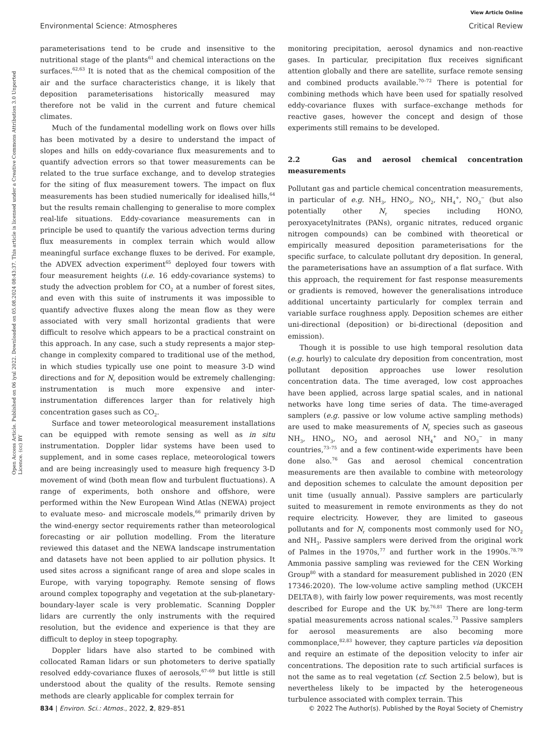View Article Online
Environmental Science: Atmospheres Critical Review
Open Access Article. Published on 06 iyul 2022. Downloaded on 05.08.2024 08:43:37. This article is licensed under a Creative Commons Attribution 3.0 Unported Licence. (cc) BY
parameterisations tend to be crude and insensitive to the nutritional stage of the plants<sup>61</sup> and chemical interactions on the surfaces.<sup>62,63</sup> It is noted that as the chemical composition of the air and the surface characteristics change, it is likely that deposition parameterisations historically measured may therefore not be valid in the current and future chemical climates.
Much of the fundamental modelling work on flows over hills has been motivated by a desire to understand the impact of slopes and hills on eddy-covariance flux measurements and to quantify advection errors so that tower measurements can be related to the true surface exchange, and to develop strategies for the siting of flux measurement towers. The impact on flux measurements has been studied numerically for idealised hills,<sup>64</sup> but the results remain challenging to generalise to more complex real-life situations. Eddy-covariance measurements can in principle be used to quantify the various advection terms during flux measurements in complex terrain which would allow meaningful surface exchange fluxes to be derived. For example, the ADVEX advection experiment<sup>65</sup> deployed four towers with four measurement heights (i.e. 16 eddy-covariance systems) to study the advection problem for CO<sub>2</sub> at a number of forest sites, and even with this suite of instruments it was impossible to quantify advective fluxes along the mean flow as they were associated with very small horizontal gradients that were difficult to resolve which appears to be a practical constraint on this approach. In any case, such a study represents a major step-change in complexity compared to traditional use of the method, in which studies typically use one point to measure 3-D wind directions and for N<sub>r</sub> deposition would be extremely challenging: instrumentation is much more expensive and inter-instrumentation differences larger than for relatively high concentration gases such as CO<sub>2</sub>.
Surface and tower meteorological measurement installations can be equipped with remote sensing as well as in situ instrumentation. Doppler lidar systems have been used to supplement, and in some cases replace, meteorological towers and are being increasingly used to measure high frequency 3-D movement of wind (both mean flow and turbulent fluctuations). A range of experiments, both onshore and offshore, were performed within the New European Wind Atlas (NEWA) project to evaluate meso- and microscale models,<sup>66</sup> primarily driven by the wind-energy sector requirements rather than meteorological forecasting or air pollution modelling. From the literature reviewed this dataset and the NEWA landscape instrumentation and datasets have not been applied to air pollution physics. It used sites across a significant range of area and slope scales in Europe, with varying topography. Remote sensing of flows around complex topography and vegetation at the sub-planetary-boundary-layer scale is very problematic. Scanning Doppler lidars are currently the only instruments with the required resolution, but the evidence and experience is that they are difficult to deploy in steep topography.
Doppler lidars have also started to be combined with collocated Raman lidars or sun photometers to derive spatially resolved eddy-covariance fluxes of aerosols,<sup>67–69</sup> but little is still understood about the quality of the results. Remote sensing methods are clearly applicable for complex terrain for
monitoring precipitation, aerosol dynamics and non-reactive gases. In particular, precipitation flux receives significant attention globally and there are satellite, surface remote sensing and combined products available.<sup>70–72</sup> There is potential for combining methods which have been used for spatially resolved eddy-covariance fluxes with surface–exchange methods for reactive gases, however the concept and design of those experiments still remains to be developed.
2.2 Gas and aerosol chemical concentration measurements
Pollutant gas and particle chemical concentration measurements, in particular of e.g. NH<sub>3</sub>, HNO<sub>3</sub>, NO<sub>2</sub>, NH<sub>4</sub><sup>+</sup>, NO<sub>3</sub><sup>−</sup> (but also potentially other N<sub>r</sub> species including HONO, peroxyacetylnitrates (PANs), organic nitrates, reduced organic nitrogen compounds) can be combined with theoretical or empirically measured deposition parameterisations for the specific surface, to calculate pollutant dry deposition. In general, the parameterisations have an assumption of a flat surface. With this approach, the requirement for fast response measurements or gradients is removed, however the generalisations introduce additional uncertainty particularly for complex terrain and variable surface roughness apply. Deposition schemes are either uni-directional (deposition) or bi-directional (deposition and emission).
Though it is possible to use high temporal resolution data (e.g. hourly) to calculate dry deposition from concentration, most pollutant deposition approaches use lower resolution concentration data. The time averaged, low cost approaches have been applied, across large spatial scales, and in national networks have long time series of data. The time-averaged samplers (e.g. passive or low volume active sampling methods) are used to make measurements of N<sub>r</sub> species such as gaseous NH<sub>3</sub>, HNO<sub>3</sub>, NO<sub>2</sub> and aerosol NH<sub>4</sub><sup>+</sup> and NO<sub>3</sub><sup>−</sup> in many countries,<sup>73–75</sup> and a few continent-wide experiments have been done also.<sup>76</sup> Gas and aerosol chemical concentration measurements are then available to combine with meteorology and deposition schemes to calculate the amount deposition per unit time (usually annual). Passive samplers are particularly suited to measurement in remote environments as they do not require electricity. However, they are limited to gaseous pollutants and for N<sub>r</sub> components most commonly used for NO<sub>2</sub> and NH<sub>3</sub>. Passive samplers were derived from the original work of Palmes in the 1970s,<sup>77</sup> and further work in the 1990s.<sup>78,79</sup> Ammonia passive sampling was reviewed for the CEN Working Group<sup>80</sup> with a standard for measurement published in 2020 (EN 17346:2020). The low-volume active sampling method (UKCEH DELTA®), with fairly low power requirements, was most recently described for Europe and the UK by.<sup>76,81</sup> There are long-term spatial measurements across national scales.<sup>73</sup> Passive samplers for aerosol measurements are also becoming more commonplace,<sup>82,83</sup> however, they capture particles via deposition and require an estimate of the deposition velocity to infer air concentrations. The deposition rate to such artificial surfaces is not the same as to real vegetation (cf. Section 2.5 below), but is nevertheless likely to be impacted by the heterogeneous turbulence associated with complex terrain. This
834 | Environ. Sci.: Atmos., 2022, 2, 829–851 © 2022 The Author(s). Published by the Royal Society of Chemistry